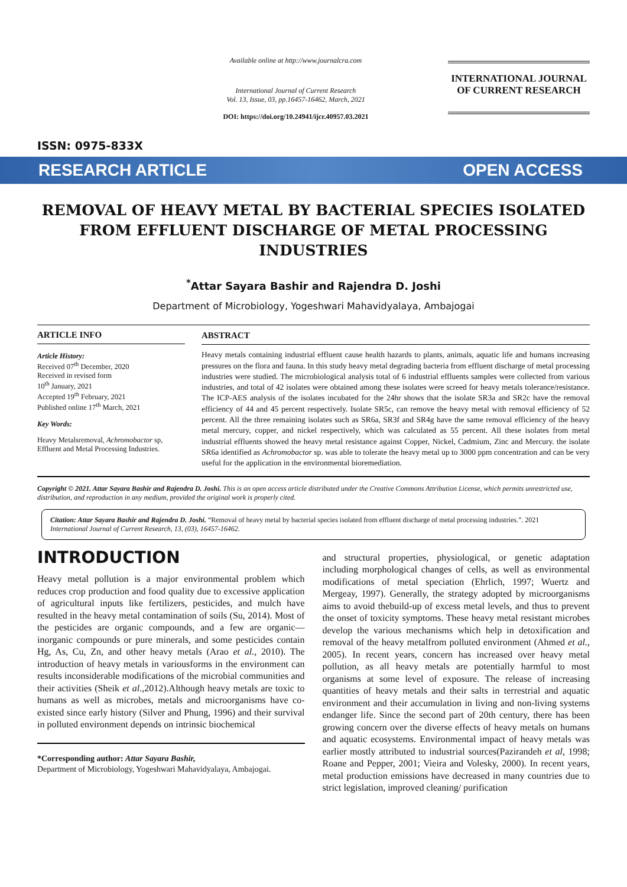ISSN: 0975-833X
Available online at http://www.journalcra.com
International Journal of Current Research
Vol. 13, Issue, 03, pp.16457-16462, March, 2021
DOI: https://doi.org/10.24941/ijcr.40957.03.2021
INTERNATIONAL JOURNAL
OF CURRENT RESEARCH
RESEARCH ARTICLE OPEN ACCESS
REMOVAL OF HEAVY METAL BY BACTERIAL SPECIES ISOLATED FROM EFFLUENT DISCHARGE OF METAL PROCESSING INDUSTRIES
<sup>*</sup> Attar Sayara Bashir and Rajendra D. Joshi
Department of Microbiology, Yogeshwari Mahavidyalaya, Ambajogai
ARTICLE INFO
Article History:
Received 07<sup>th</sup> December, 2020
Received in revised form
10<sup>th</sup> January, 2021
Accepted 19<sup>th</sup> February, 2021
Published online 17<sup>th</sup> March, 2021
Key Words:
Heavy Metalsremoval, Achromobactor sp, Effluent and Metal Processing Industries.
ABSTRACT
Heavy metals containing industrial effluent cause health hazards to plants, animals, aquatic life and humans increasing pressures on the flora and fauna. In this study heavy metal degrading bacteria from effluent discharge of metal processing industries were studied. The microbiological analysis total of 6 industrial effluents samples were collected from various industries, and total of 42 isolates were obtained among these isolates were screed for heavy metals tolerance/resistance. The ICP-AES analysis of the isolates incubated for the 24hr shows that the isolate SR3a and SR2c have the removal efficiency of 44 and 45 percent respectively. Isolate SR5c, can remove the heavy metal with removal efficiency of 52 percent. All the three remaining isolates such as SR6a, SR3f and SR4g have the same removal efficiency of the heavy metal mercury, copper, and nickel respectively, which was calculated as 55 percent. All these isolates from metal industrial effluents showed the heavy metal resistance against Copper, Nickel, Cadmium, Zinc and Mercury. the isolate SR6a identified as Achromobactor sp. was able to tolerate the heavy metal up to 3000 ppm concentration and can be very useful for the application in the environmental bioremediation.
Copyright © 2021. Attar Sayara Bashir and Rajendra D. Joshi. This is an open access article distributed under the Creative Commons Attribution License, which permits unrestricted use, distribution, and reproduction in any medium, provided the original work is properly cited.
Citation: Attar Sayara Bashir and Rajendra D. Joshi. “Removal of heavy metal by bacterial species isolated from effluent discharge of metal processing industries.”. 2021 International Journal of Current Research, 13, (03), 16457-16462.
INTRODUCTION
Heavy metal pollution is a major environmental problem which reduces crop production and food quality due to excessive application of agricultural inputs like fertilizers, pesticides, and mulch have resulted in the heavy metal contamination of soils (Su, 2014). Most of the pesticides are organic compounds, and a few are organic—inorganic compounds or pure minerals, and some pesticides contain Hg, As, Cu, Zn, and other heavy metals (Arao et al., 2010). The introduction of heavy metals in variousforms in the environment can results inconsiderable modifications of the microbial communities and their activities (Sheik et al., 2012).Although heavy metals are toxic to humans as well as microbes, metals and microorganisms have co-existed since early history (Silver and Phung, 1996) and their survival in polluted environment depends on intrinsic biochemical
*Corresponding author: Attar Sayara Bashir,
Department of Microbiology, Yogeshwari Mahavidyalaya, Ambajogai.
and structural properties, physiological, or genetic adaptation including morphological changes of cells, as well as environmental modifications of metal speciation (Ehrlich, 1997; Wuertz and Mergeay, 1997). Generally, the strategy adopted by microorganisms aims to avoid thebuild-up of excess metal levels, and thus to prevent the onset of toxicity symptoms. These heavy metal resistant microbes develop the various mechanisms which help in detoxification and removal of the heavy metalfrom polluted environment (Ahmed et al., 2005). In recent years, concern has increased over heavy metal pollution, as all heavy metals are potentially harmful to most organisms at some level of exposure. The release of increasing quantities of heavy metals and their salts in terrestrial and aquatic environment and their accumulation in living and non-living systems endanger life. Since the second part of 20th century, there has been growing concern over the diverse effects of heavy metals on humans and aquatic ecosystems. Environmental impact of heavy metals was earlier mostly attributed to industrial sources(Pazirandeh et al, 1998; Roane and Pepper, 2001; Vieira and Volesky, 2000). In recent years, metal production emissions have decreased in many countries due to strict legislation, improved cleaning/ purification